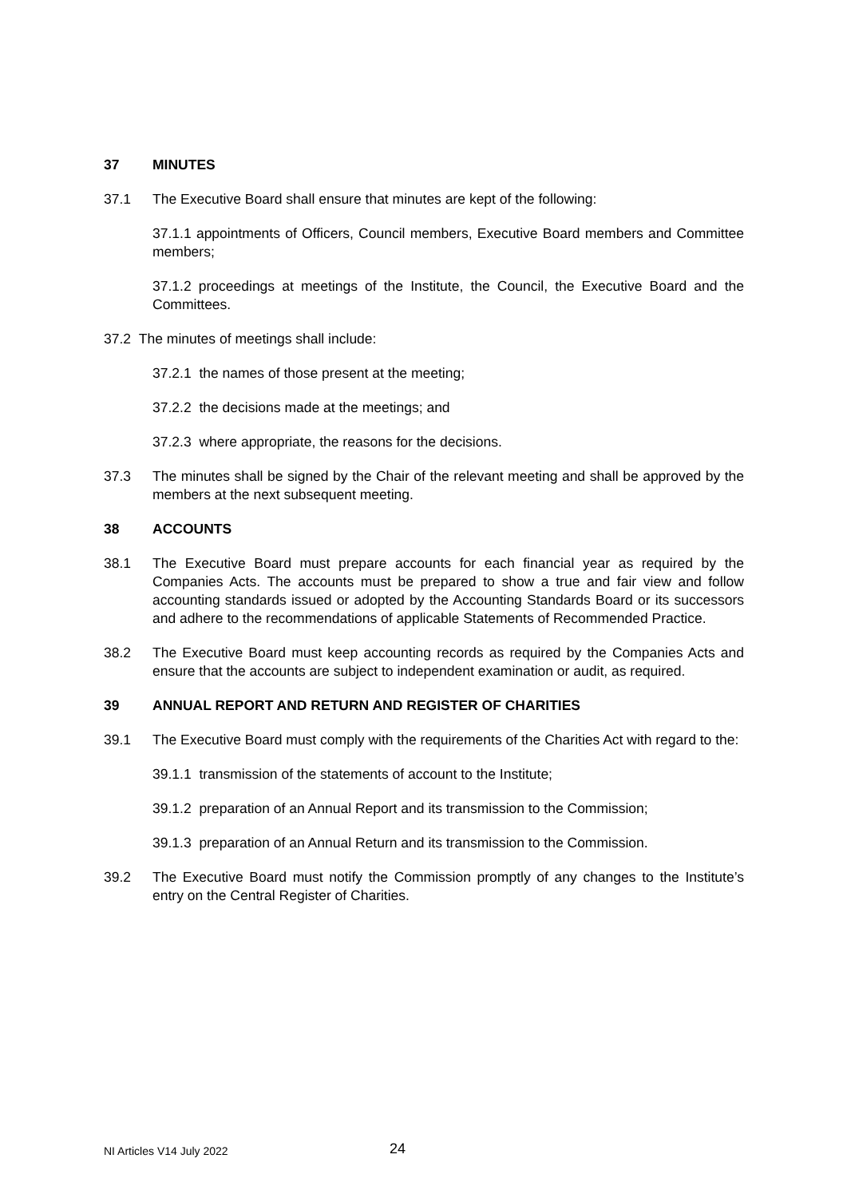37 MINUTES
37.1 The Executive Board shall ensure that minutes are kept of the following:
37.1.1 appointments of Officers, Council members, Executive Board members and Committee members;
37.1.2 proceedings at meetings of the Institute, the Council, the Executive Board and the Committees.
37.2 The minutes of meetings shall include:
37.2.1 the names of those present at the meeting;
37.2.2 the decisions made at the meetings; and
37.2.3 where appropriate, the reasons for the decisions.
37.3 The minutes shall be signed by the Chair of the relevant meeting and shall be approved by the members at the next subsequent meeting.
38 ACCOUNTS
38.1 The Executive Board must prepare accounts for each financial year as required by the Companies Acts. The accounts must be prepared to show a true and fair view and follow accounting standards issued or adopted by the Accounting Standards Board or its successors and adhere to the recommendations of applicable Statements of Recommended Practice.
38.2 The Executive Board must keep accounting records as required by the Companies Acts and ensure that the accounts are subject to independent examination or audit, as required.
39 ANNUAL REPORT AND RETURN AND REGISTER OF CHARITIES
39.1 The Executive Board must comply with the requirements of the Charities Act with regard to the:
39.1.1 transmission of the statements of account to the Institute;
39.1.2 preparation of an Annual Report and its transmission to the Commission;
39.1.3 preparation of an Annual Return and its transmission to the Commission.
39.2 The Executive Board must notify the Commission promptly of any changes to the Institute’s entry on the Central Register of Charities.
NI Articles V14 July 2022 24